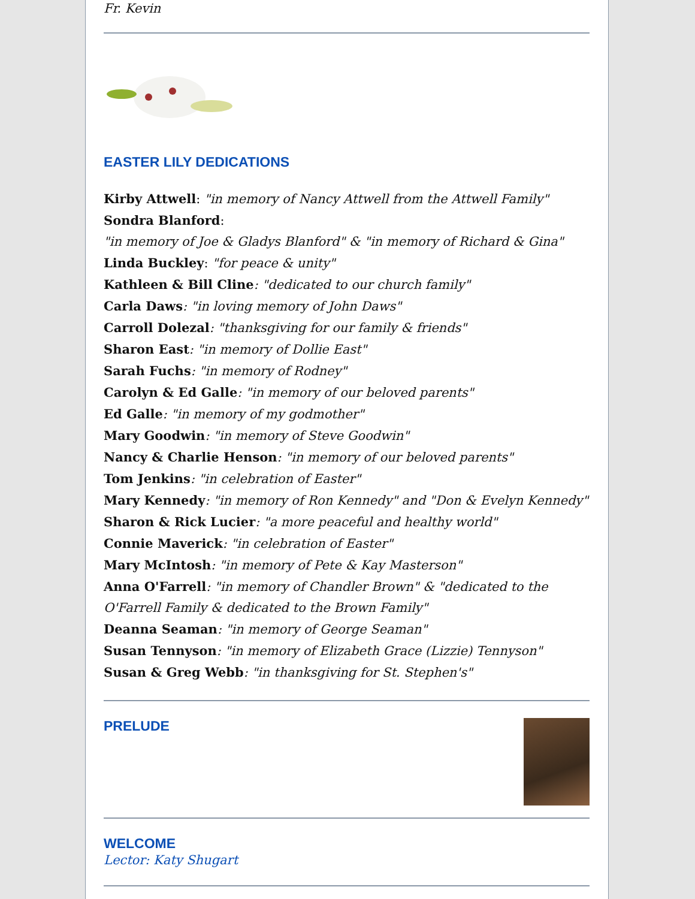Fr. Kevin
EASTER LILY DEDICATIONS
Kirby Attwell: "in memory of Nancy Attwell from the Attwell Family"
Sondra Blanford:
"in memory of Joe & Gladys Blanford" & "in memory of Richard & Gina"
Linda Buckley: "for peace & unity"
Kathleen & Bill Cline: "dedicated to our church family"
Carla Daws: "in loving memory of John Daws"
Carroll Dolezal: "thanksgiving for our family & friends"
Sharon East: "in memory of Dollie East"
Sarah Fuchs: "in memory of Rodney"
Carolyn & Ed Galle: "in memory of our beloved parents"
Ed Galle: "in memory of my godmother"
Mary Goodwin: "in memory of Steve Goodwin"
Nancy & Charlie Henson: "in memory of our beloved parents"
Tom Jenkins: "in celebration of Easter"
Mary Kennedy: "in memory of Ron Kennedy" and "Don & Evelyn Kennedy"
Sharon & Rick Lucier: "a more peaceful and healthy world"
Connie Maverick: "in celebration of Easter"
Mary McIntosh: "in memory of Pete & Kay Masterson"
Anna O'Farrell: "in memory of Chandler Brown" & "dedicated to the O'Farrell Family & dedicated to the Brown Family"
Deanna Seaman: "in memory of George Seaman"
Susan Tennyson: "in memory of Elizabeth Grace (Lizzie) Tennyson"
Susan & Greg Webb: "in thanksgiving for St. Stephen's"
PRELUDE
WELCOME
Lector: Katy Shugart